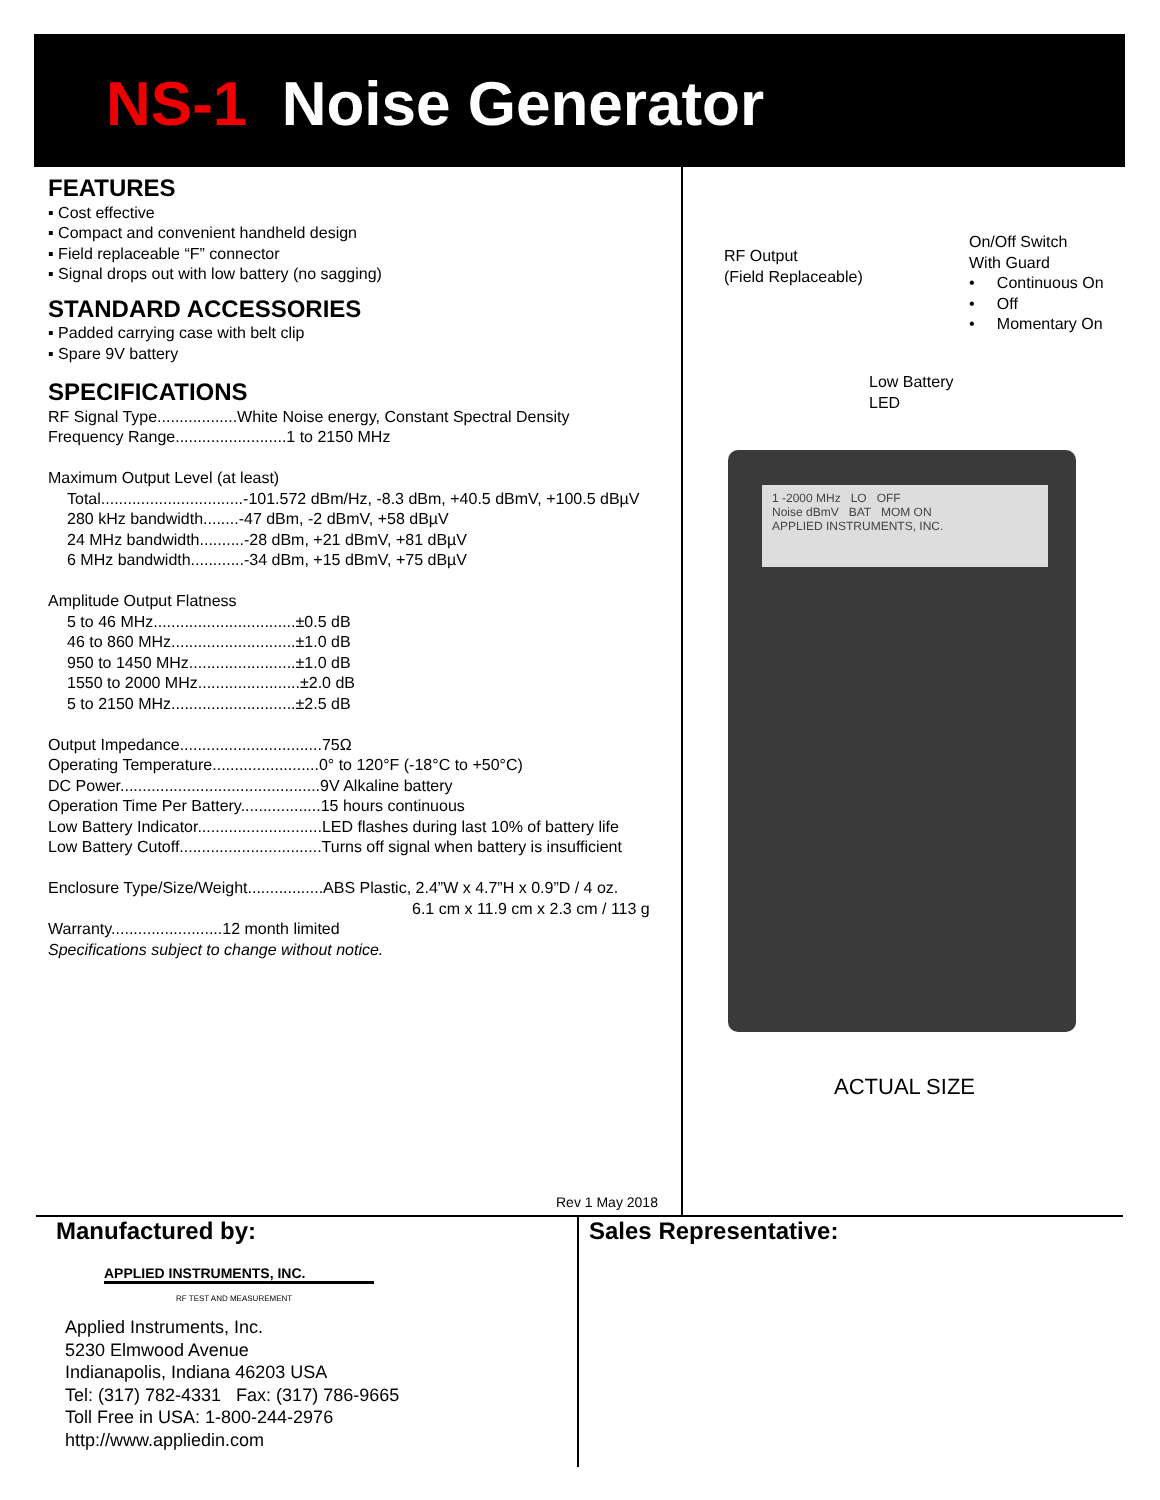NS-1 Noise Generator
FEATURES
▪ Cost effective
▪ Compact and convenient handheld design
▪ Field replaceable “F” connector
▪ Signal drops out with low battery (no sagging)
STANDARD ACCESSORIES
▪ Padded carrying case with belt clip
▪ Spare 9V battery
SPECIFICATIONS
RF Signal Type..................White Noise energy, Constant Spectral Density
Frequency Range.........................1 to 2150 MHz
Maximum Output Level (at least)
Total................................-101.572 dBm/Hz, -8.3 dBm, +40.5 dBmV, +100.5 dBµV
280 kHz bandwidth........-47 dBm, -2 dBmV, +58 dBµV
24 MHz bandwidth..........-28 dBm, +21 dBmV, +81 dBµV
6 MHz bandwidth............-34 dBm, +15 dBmV, +75 dBµV
Amplitude Output Flatness
5 to 46 MHz................................±0.5 dB
46 to 860 MHz............................±1.0 dB
950 to 1450 MHz........................±1.0 dB
1550 to 2000 MHz.......................±2.0 dB
5 to 2150 MHz............................±2.5 dB
Output Impedance................................75Ω
Operating Temperature........................0° to 120°F (-18°C to +50°C)
DC Power.............................................9V Alkaline battery
Operation Time Per Battery..................15 hours continuous
Low Battery Indicator............................LED flashes during last 10% of battery life
Low Battery Cutoff................................Turns off signal when battery is insufficient
Enclosure Type/Size/Weight.................ABS Plastic, 2.4”W x 4.7”H x 0.9”D / 4 oz.
6.1 cm x 11.9 cm x 2.3 cm / 113 g
Warranty.........................12 month limited
Specifications subject to change without notice.
Rev 1 May 2018
RF Output
(Field Replaceable)
On/Off Switch
With Guard
• Continuous On
• Off
• Momentary On
Low Battery
LED
1 -2000 MHz LO OFF
Noise dBmV BAT MOM ON
APPLIED INSTRUMENTS, INC.
ACTUAL SIZE
Manufactured by:
APPLIED INSTRUMENTS, INC.
RF TEST AND MEASUREMENT
Applied Instruments, Inc.
5230 Elmwood Avenue
Indianapolis, Indiana 46203 USA
Tel: (317) 782-4331 Fax: (317) 786-9665
Toll Free in USA: 1-800-244-2976
http://www.appliedin.com
Sales Representative: